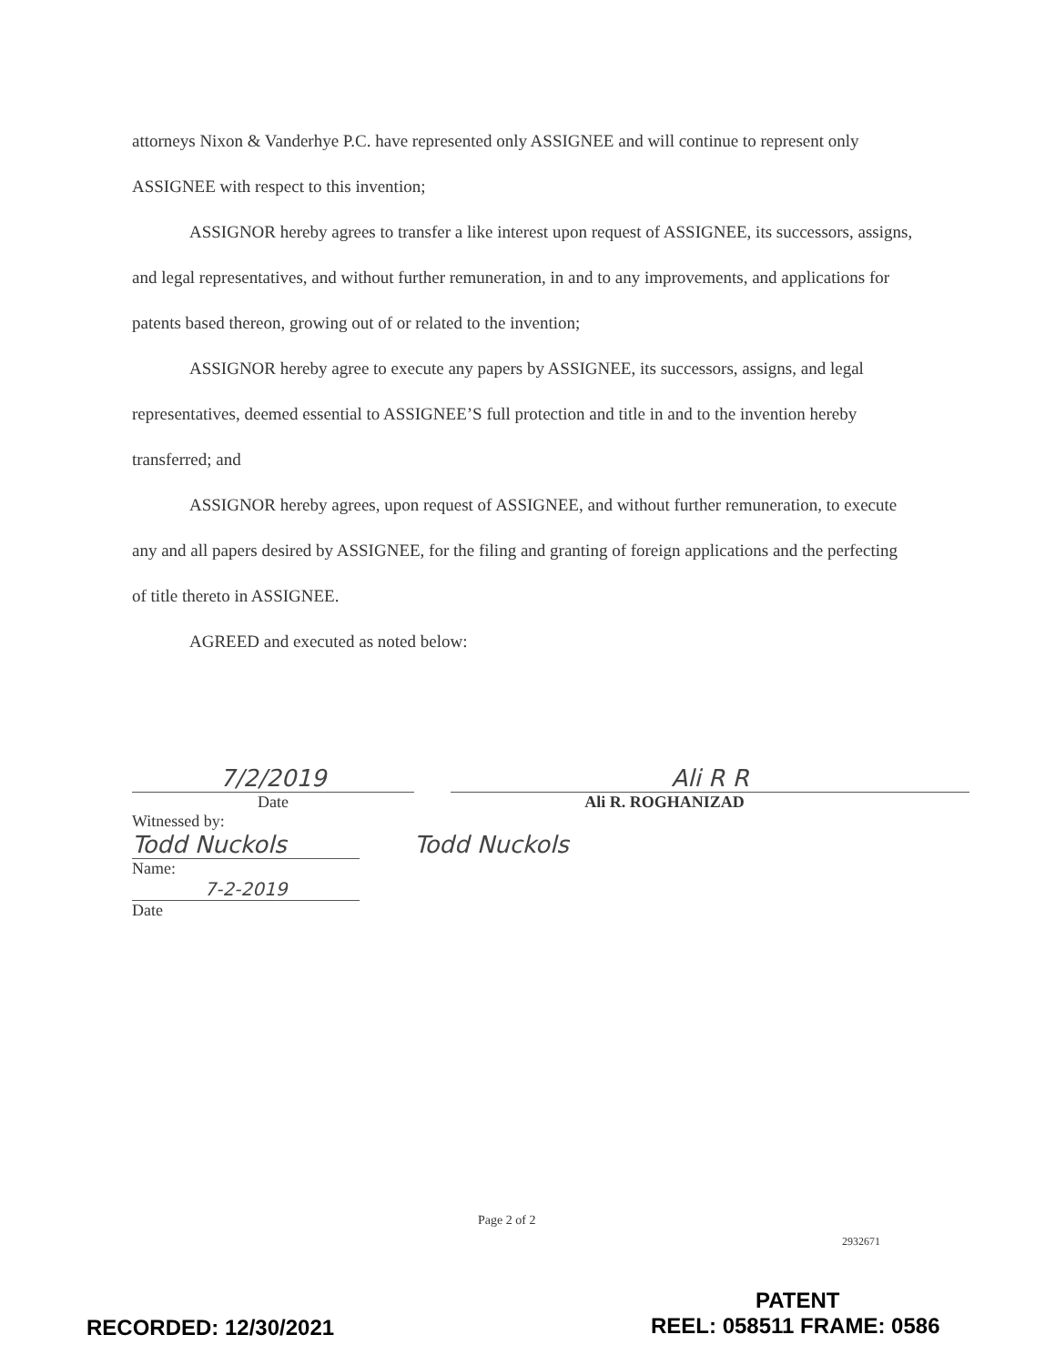attorneys Nixon & Vanderhye P.C. have represented only ASSIGNEE and will continue to represent only ASSIGNEE with respect to this invention;
ASSIGNOR hereby agrees to transfer a like interest upon request of ASSIGNEE, its successors, assigns, and legal representatives, and without further remuneration, in and to any improvements, and applications for patents based thereon, growing out of or related to the invention;
ASSIGNOR hereby agree to execute any papers by ASSIGNEE, its successors, assigns, and legal representatives, deemed essential to ASSIGNEE’S full protection and title in and to the invention hereby transferred; and
ASSIGNOR hereby agrees, upon request of ASSIGNEE, and without further remuneration, to execute any and all papers desired by ASSIGNEE, for the filing and granting of foreign applications and the perfecting of title thereto in ASSIGNEE.
AGREED and executed as noted below:
7/2/2019
Date
Ali R R
Ali R. ROGHANIZAD
Witnessed by:
Todd Nuckols Todd Nuckols
Name:
7-2-2019
Date
Page 2 of 2
2932671
PATENT
RECORDED: 12/30/2021 REEL: 058511 FRAME: 0586